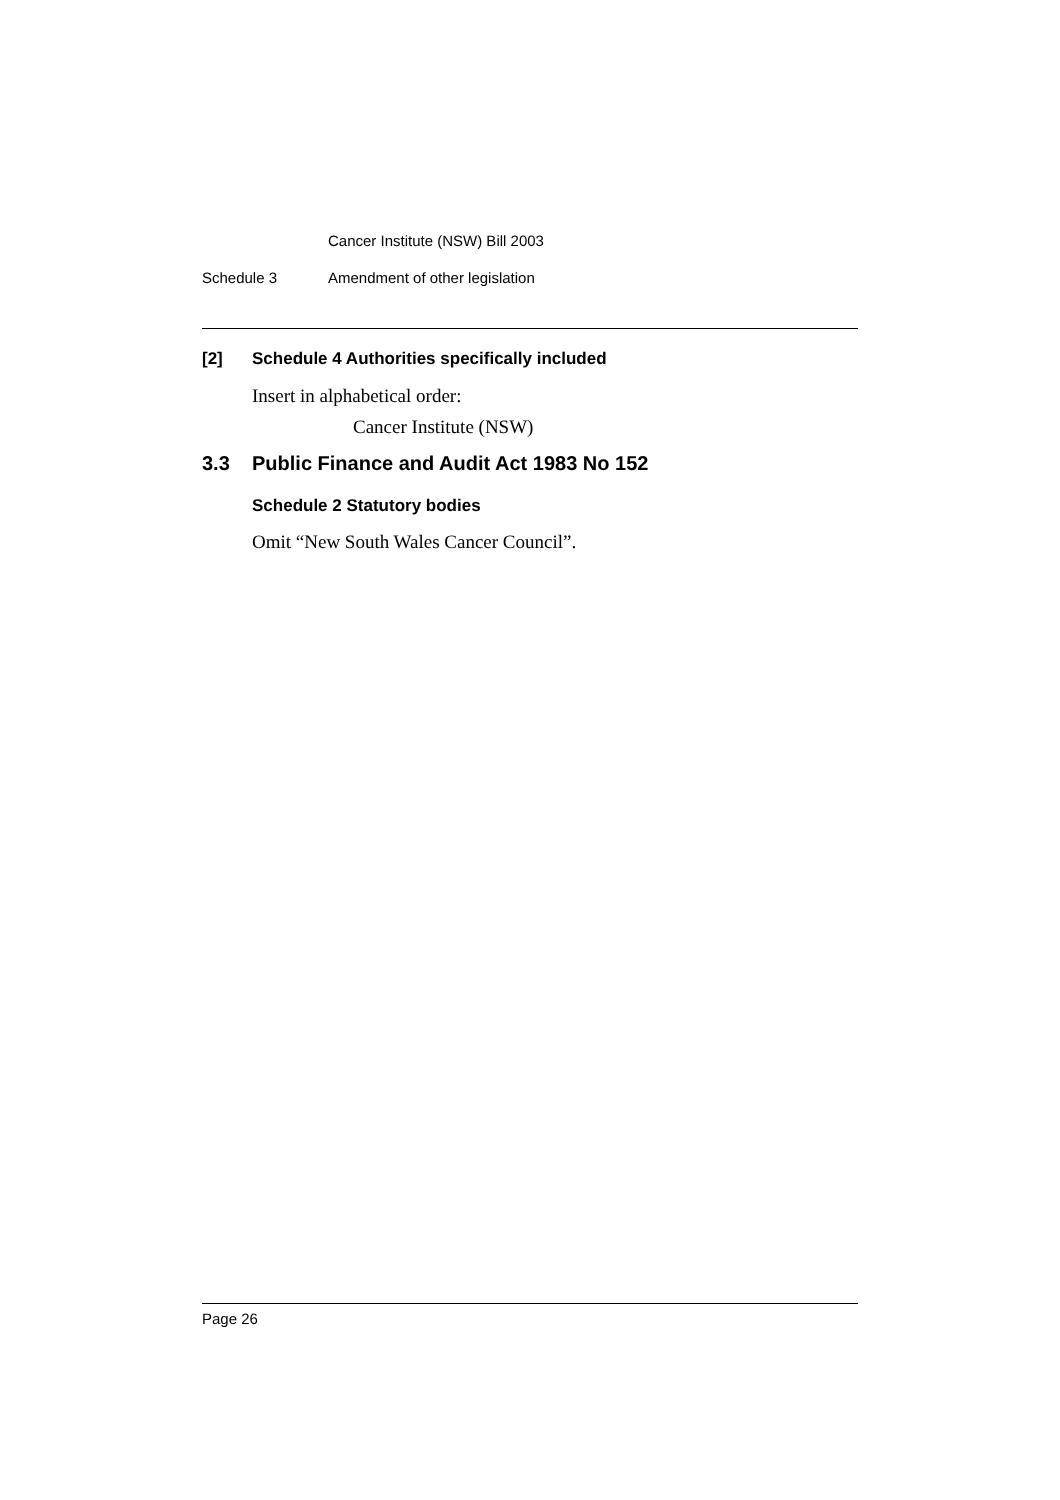Cancer Institute (NSW) Bill 2003
Schedule 3 Amendment of other legislation
[2] Schedule 4 Authorities specifically included
Insert in alphabetical order:
Cancer Institute (NSW)
3.3 Public Finance and Audit Act 1983 No 152
Schedule 2 Statutory bodies
Omit “New South Wales Cancer Council”.
Page 26